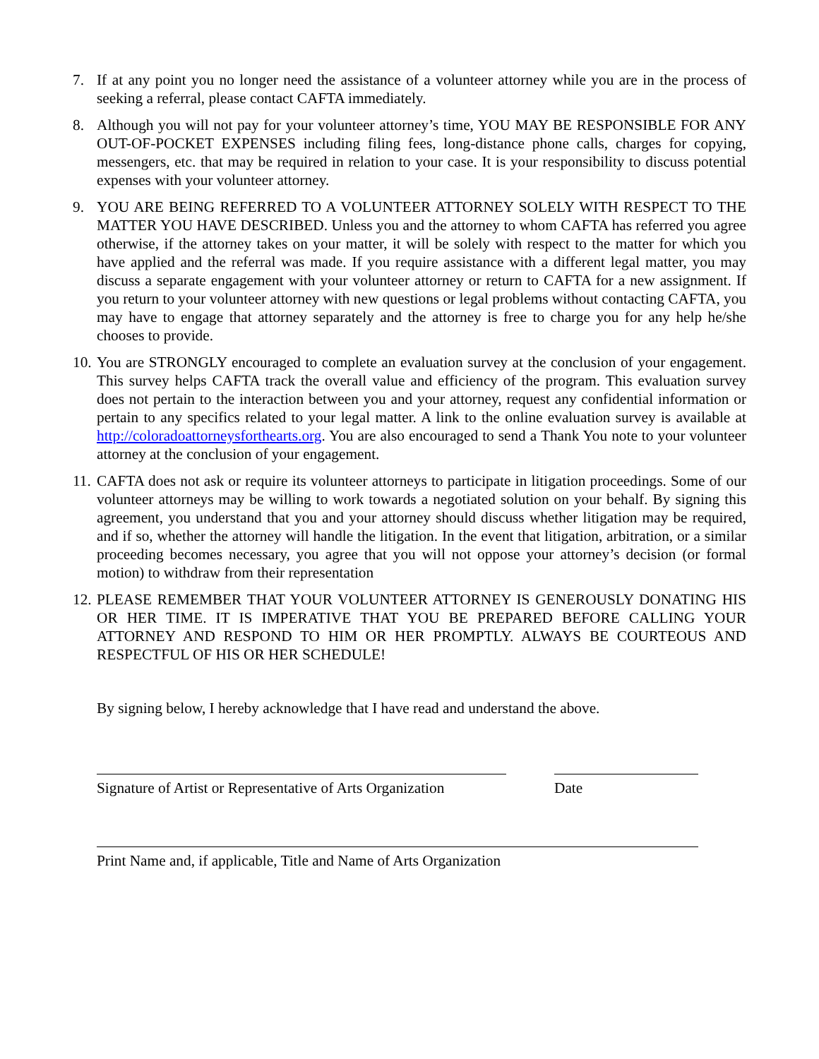7. If at any point you no longer need the assistance of a volunteer attorney while you are in the process of seeking a referral, please contact CAFTA immediately.
8. Although you will not pay for your volunteer attorney’s time, YOU MAY BE RESPONSIBLE FOR ANY OUT-OF-POCKET EXPENSES including filing fees, long-distance phone calls, charges for copying, messengers, etc. that may be required in relation to your case. It is your responsibility to discuss potential expenses with your volunteer attorney.
9. YOU ARE BEING REFERRED TO A VOLUNTEER ATTORNEY SOLELY WITH RESPECT TO THE MATTER YOU HAVE DESCRIBED. Unless you and the attorney to whom CAFTA has referred you agree otherwise, if the attorney takes on your matter, it will be solely with respect to the matter for which you have applied and the referral was made. If you require assistance with a different legal matter, you may discuss a separate engagement with your volunteer attorney or return to CAFTA for a new assignment. If you return to your volunteer attorney with new questions or legal problems without contacting CAFTA, you may have to engage that attorney separately and the attorney is free to charge you for any help he/she chooses to provide.
10.
You are STRONGLY encouraged to complete an evaluation survey at the conclusion of your engagement. This survey helps CAFTA track the overall value and efficiency of the program. This evaluation survey does not pertain to the interaction between you and your attorney, request any confidential information or pertain to any specifics related to your legal matter. A link to the online evaluation survey is available at http://coloradoattorneysforthearts.org. You are also encouraged to send a Thank You note to your volunteer attorney at the conclusion of your engagement.
11.
CAFTA does not ask or require its volunteer attorneys to participate in litigation proceedings. Some of our volunteer attorneys may be willing to work towards a negotiated solution on your behalf. By signing this agreement, you understand that you and your attorney should discuss whether litigation may be required, and if so, whether the attorney will handle the litigation. In the event that litigation, arbitration, or a similar proceeding becomes necessary, you agree that you will not oppose your attorney’s decision (or formal motion) to withdraw from their representation
12.
PLEASE REMEMBER THAT YOUR VOLUNTEER ATTORNEY IS GENEROUSLY DONATING HIS OR HER TIME. IT IS IMPERATIVE THAT YOU BE PREPARED BEFORE CALLING YOUR ATTORNEY AND RESPOND TO HIM OR HER PROMPTLY. ALWAYS BE COURTEOUS AND RESPECTFUL OF HIS OR HER SCHEDULE!
By signing below, I hereby acknowledge that I have read and understand the above.
Signature of Artist or Representative of Arts Organization
Date
Print Name and, if applicable, Title and Name of Arts Organization